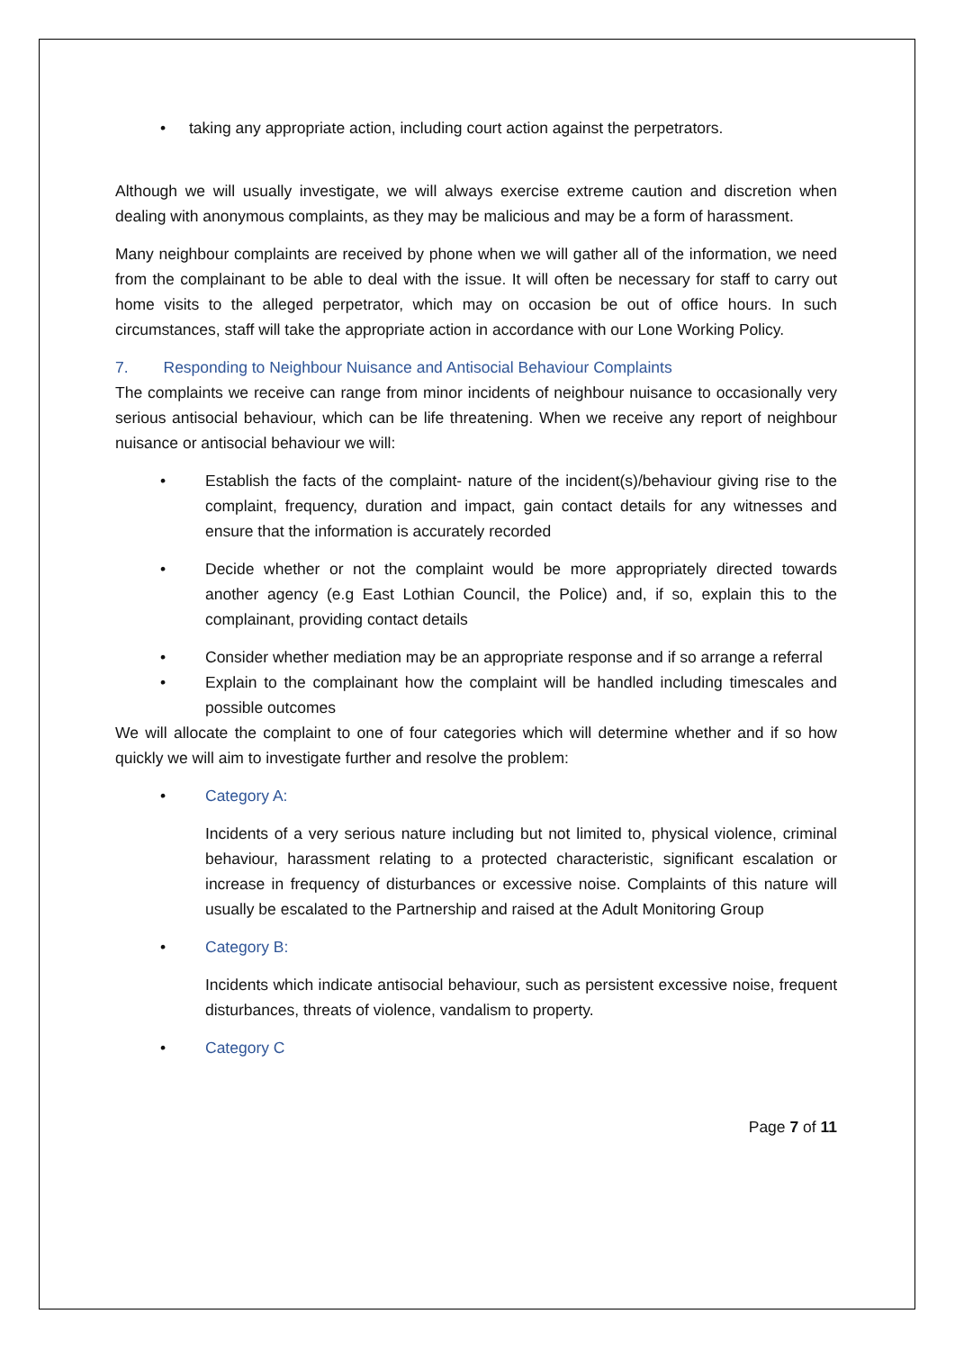• taking any appropriate action, including court action against the perpetrators.
Although we will usually investigate, we will always exercise extreme caution and discretion when dealing with anonymous complaints, as they may be malicious and may be a form of harassment.
Many neighbour complaints are received by phone when we will gather all of the information, we need from the complainant to be able to deal with the issue. It will often be necessary for staff to carry out home visits to the alleged perpetrator, which may on occasion be out of office hours. In such circumstances, staff will take the appropriate action in accordance with our Lone Working Policy.
7. Responding to Neighbour Nuisance and Antisocial Behaviour Complaints
The complaints we receive can range from minor incidents of neighbour nuisance to occasionally very serious antisocial behaviour, which can be life threatening. When we receive any report of neighbour nuisance or antisocial behaviour we will:
• Establish the facts of the complaint- nature of the incident(s)/behaviour giving rise to the complaint, frequency, duration and impact, gain contact details for any witnesses and ensure that the information is accurately recorded
• Decide whether or not the complaint would be more appropriately directed towards another agency (e.g East Lothian Council, the Police) and, if so, explain this to the complainant, providing contact details
• Consider whether mediation may be an appropriate response and if so arrange a referral
• Explain to the complainant how the complaint will be handled including timescales and possible outcomes
We will allocate the complaint to one of four categories which will determine whether and if so how quickly we will aim to investigate further and resolve the problem:
• Category A:
Incidents of a very serious nature including but not limited to, physical violence, criminal behaviour, harassment relating to a protected characteristic, significant escalation or increase in frequency of disturbances or excessive noise. Complaints of this nature will usually be escalated to the Partnership and raised at the Adult Monitoring Group
• Category B:
Incidents which indicate antisocial behaviour, such as persistent excessive noise, frequent disturbances, threats of violence, vandalism to property.
• Category C
Page 7 of 11